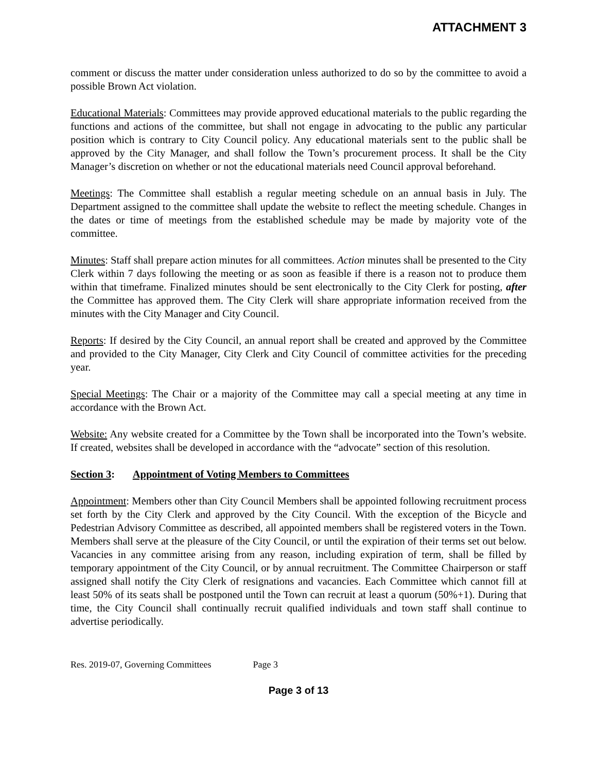ATTACHMENT 3
comment or discuss the matter under consideration unless authorized to do so by the committee to avoid a possible Brown Act violation.
Educational Materials: Committees may provide approved educational materials to the public regarding the functions and actions of the committee, but shall not engage in advocating to the public any particular position which is contrary to City Council policy. Any educational materials sent to the public shall be approved by the City Manager, and shall follow the Town’s procurement process. It shall be the City Manager’s discretion on whether or not the educational materials need Council approval beforehand.
Meetings: The Committee shall establish a regular meeting schedule on an annual basis in July. The Department assigned to the committee shall update the website to reflect the meeting schedule. Changes in the dates or time of meetings from the established schedule may be made by majority vote of the committee.
Minutes: Staff shall prepare action minutes for all committees. Action minutes shall be presented to the City Clerk within 7 days following the meeting or as soon as feasible if there is a reason not to produce them within that timeframe. Finalized minutes should be sent electronically to the City Clerk for posting, after the Committee has approved them. The City Clerk will share appropriate information received from the minutes with the City Manager and City Council.
Reports: If desired by the City Council, an annual report shall be created and approved by the Committee and provided to the City Manager, City Clerk and City Council of committee activities for the preceding year.
Special Meetings: The Chair or a majority of the Committee may call a special meeting at any time in accordance with the Brown Act.
Website: Any website created for a Committee by the Town shall be incorporated into the Town’s website. If created, websites shall be developed in accordance with the “advocate” section of this resolution.
Section 3: Appointment of Voting Members to Committees
Appointment: Members other than City Council Members shall be appointed following recruitment process set forth by the City Clerk and approved by the City Council. With the exception of the Bicycle and Pedestrian Advisory Committee as described, all appointed members shall be registered voters in the Town. Members shall serve at the pleasure of the City Council, or until the expiration of their terms set out below. Vacancies in any committee arising from any reason, including expiration of term, shall be filled by temporary appointment of the City Council, or by annual recruitment. The Committee Chairperson or staff assigned shall notify the City Clerk of resignations and vacancies. Each Committee which cannot fill at least 50% of its seats shall be postponed until the Town can recruit at least a quorum (50%+1). During that time, the City Council shall continually recruit qualified individuals and town staff shall continue to advertise periodically.
Res. 2019-07, Governing Committees Page 3
Page 3 of 13